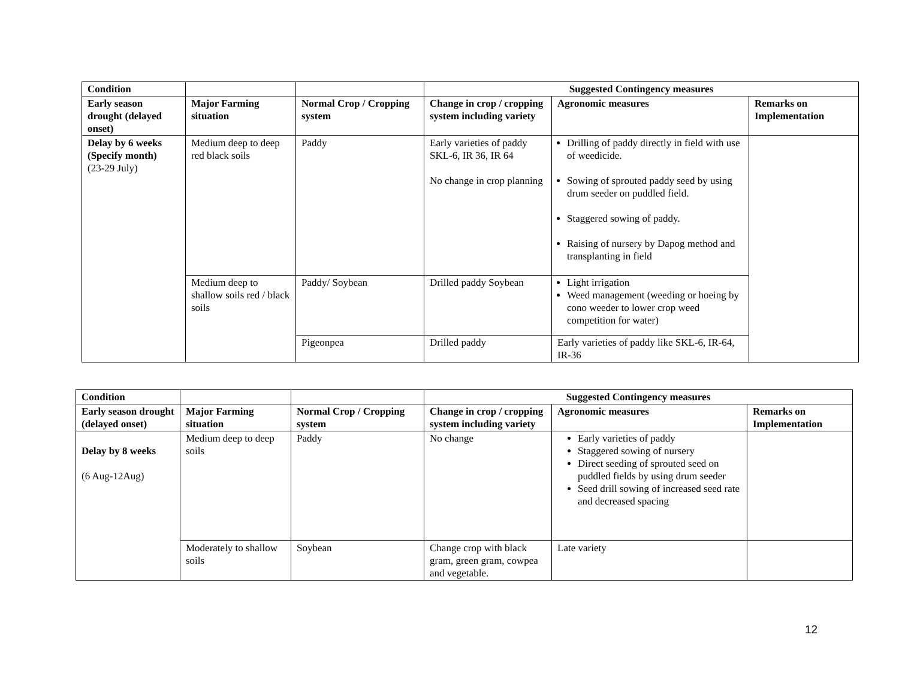| Condition | | | Suggested Contingency measures | | |
| Early season drought (delayed onset) | Major Farming situation | Normal Crop / Cropping system | Change in crop / cropping system including variety | Agronomic measures | Remarks on Implementation |
| Delay by 6 weeks (Specify month) (23-29 July) | Medium deep to deep red black soils | Paddy | Early varieties of paddy SKL-6, IR 36, IR 64 No change in crop planning | Drilling of paddy directly in field with use of weedicide. Sowing of sprouted paddy seed by using drum seeder on puddled field. Staggered sowing of paddy. Raising of nursery by Dapog method and transplanting in field | |
| | Medium deep to shallow soils red / black soils | Paddy/ Soybean | Drilled paddy Soybean | Light irrigation Weed management (weeding or hoeing by cono weeder to lower crop weed competition for water) | |
| | | Pigeonpea | Drilled paddy | Early varieties of paddy like SKL-6, IR-64, IR-36 | |
| Condition | | | Suggested Contingency measures | | |
| Early season drought (delayed onset) | Major Farming situation | Normal Crop / Cropping system | Change in crop / cropping system including variety | Agronomic measures | Remarks on Implementation |
| Delay by 8 weeks (6 Aug-12Aug) | Medium deep to deep soils | Paddy | No change | Early varieties of paddy Staggered sowing of nursery Direct seeding of sprouted seed on puddled fields by using drum seeder Seed drill sowing of increased seed rate and decreased spacing | |
| | Moderately to shallow soils | Soybean | Change crop with black gram, green gram, cowpea and vegetable. | Late variety | |
12